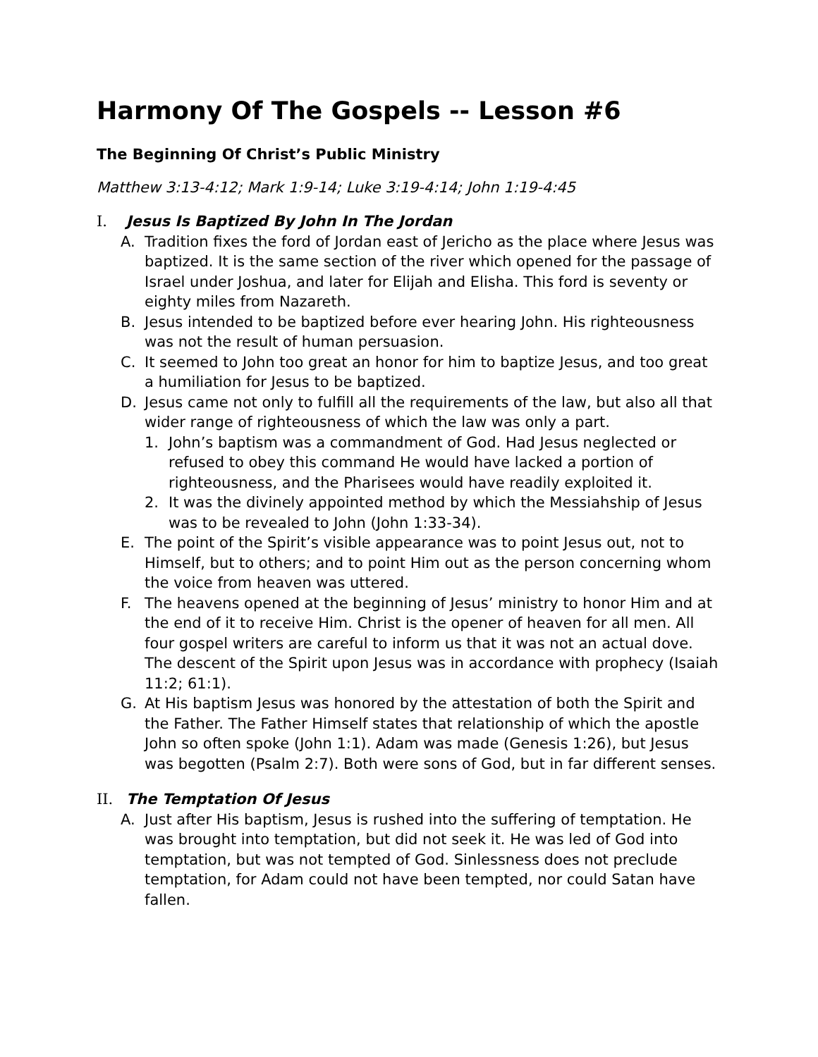Harmony Of The Gospels -- Lesson #6
The Beginning Of Christ’s Public Ministry
Matthew 3:13-4:12; Mark 1:9-14; Luke 3:19-4:14; John 1:19-4:45
I. Jesus Is Baptized By John In The Jordan
A. Tradition fixes the ford of Jordan east of Jericho as the place where Jesus was baptized. It is the same section of the river which opened for the passage of Israel under Joshua, and later for Elijah and Elisha. This ford is seventy or eighty miles from Nazareth.
B. Jesus intended to be baptized before ever hearing John. His righteousness was not the result of human persuasion.
C. It seemed to John too great an honor for him to baptize Jesus, and too great a humiliation for Jesus to be baptized.
D. Jesus came not only to fulfill all the requirements of the law, but also all that wider range of righteousness of which the law was only a part.
1. John’s baptism was a commandment of God. Had Jesus neglected or refused to obey this command He would have lacked a portion of righteousness, and the Pharisees would have readily exploited it.
2. It was the divinely appointed method by which the Messiahship of Jesus was to be revealed to John (John 1:33-34).
E. The point of the Spirit’s visible appearance was to point Jesus out, not to Himself, but to others; and to point Him out as the person concerning whom the voice from heaven was uttered.
F. The heavens opened at the beginning of Jesus’ ministry to honor Him and at the end of it to receive Him. Christ is the opener of heaven for all men. All four gospel writers are careful to inform us that it was not an actual dove. The descent of the Spirit upon Jesus was in accordance with prophecy (Isaiah 11:2; 61:1).
G. At His baptism Jesus was honored by the attestation of both the Spirit and the Father. The Father Himself states that relationship of which the apostle John so often spoke (John 1:1). Adam was made (Genesis 1:26), but Jesus was begotten (Psalm 2:7). Both were sons of God, but in far different senses.
II. The Temptation Of Jesus
A. Just after His baptism, Jesus is rushed into the suffering of temptation. He was brought into temptation, but did not seek it. He was led of God into temptation, but was not tempted of God. Sinlessness does not preclude temptation, for Adam could not have been tempted, nor could Satan have fallen.